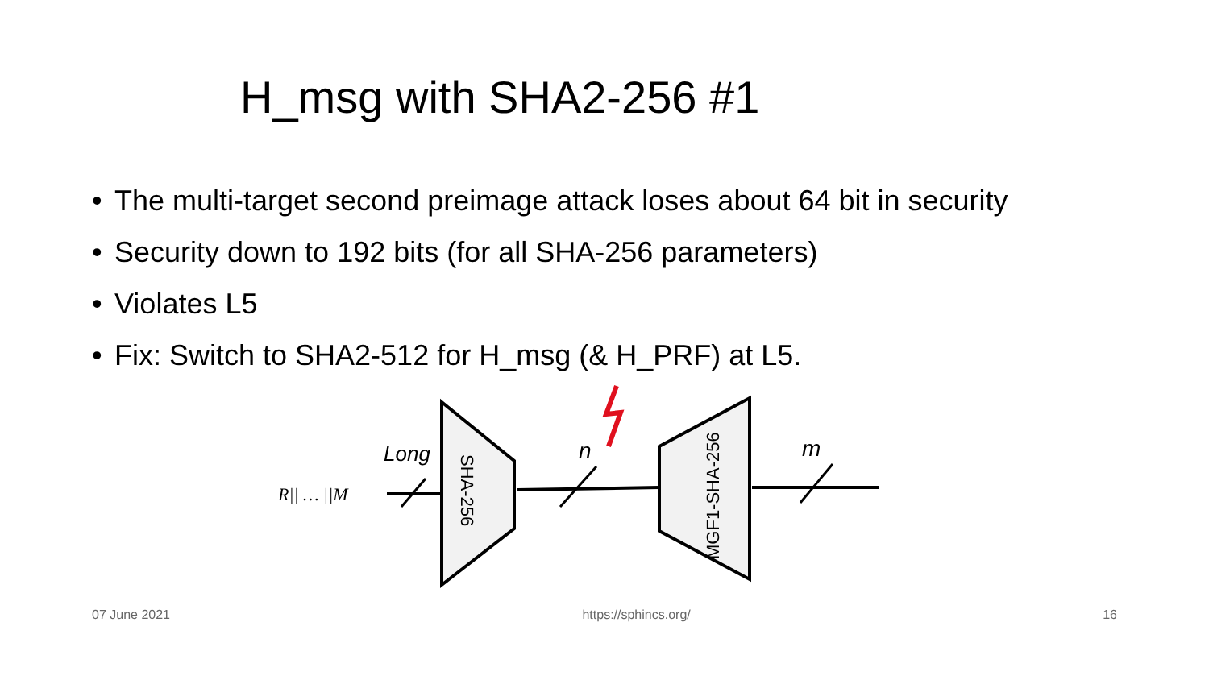H_msg with SHA2-256 #1
• The multi-target second preimage attack loses about 64 bit in security
• Security down to 192 bits (for all SHA-256 parameters)
• Violates L5
• Fix: Switch to SHA2-512 for H_msg (& H_PRF) at L5.
R|| … ||M
Long
n
m
SHA-256
MGF1-SHA-256
07 June 2021 https://sphincs.org/ 16